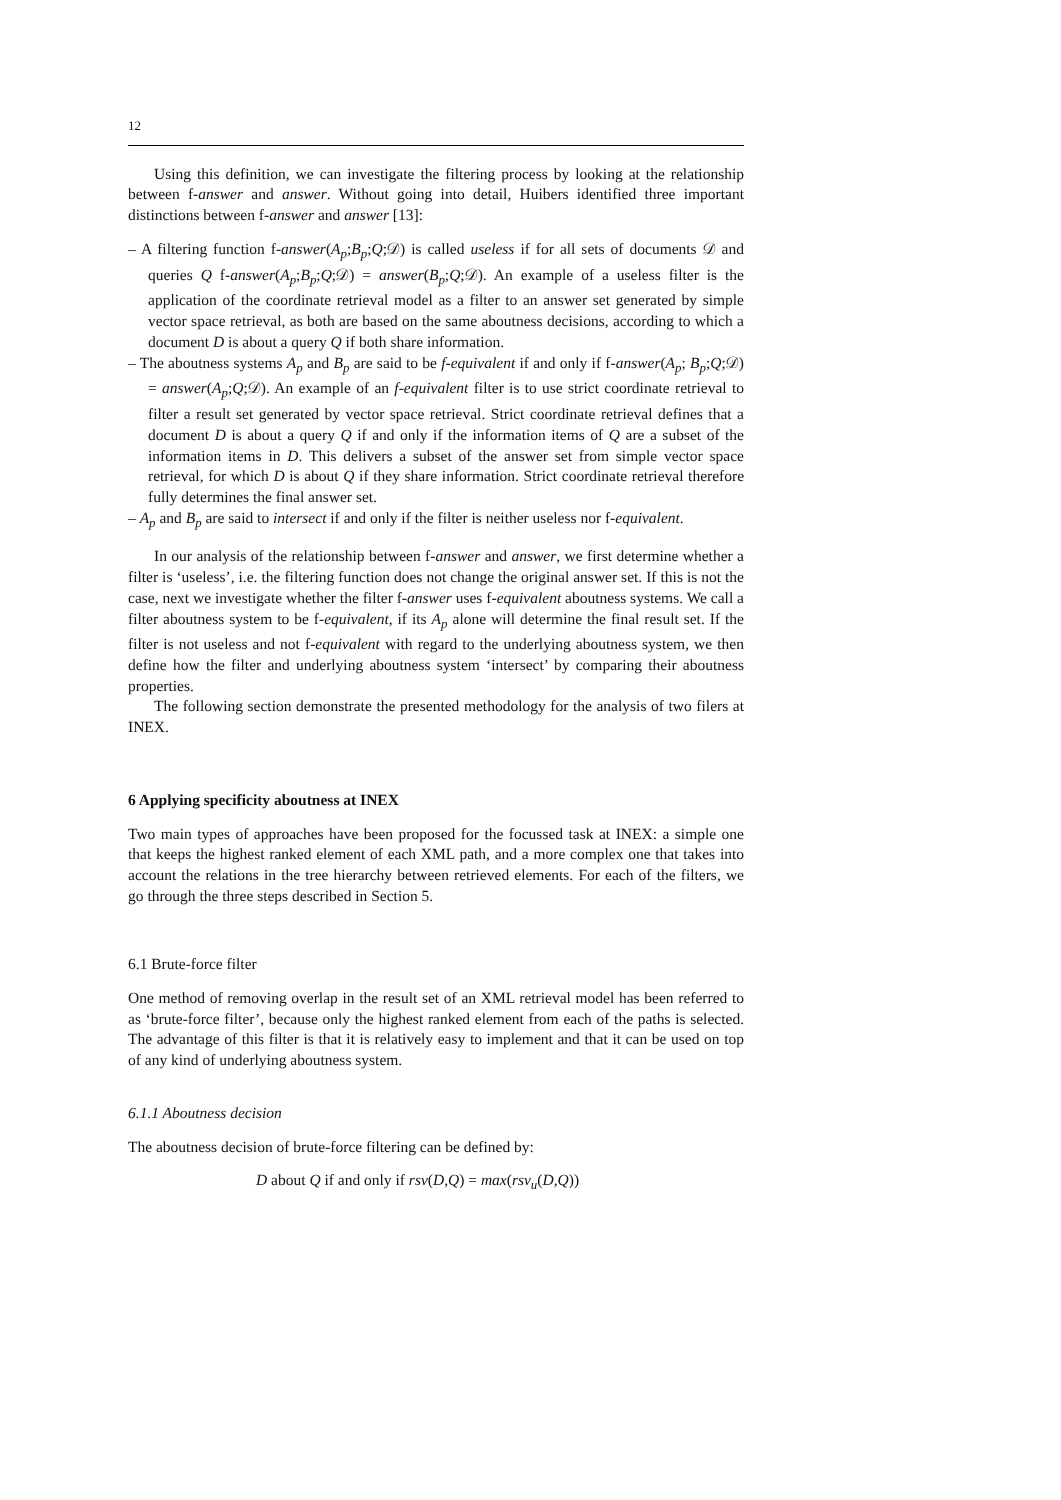12
Using this definition, we can investigate the filtering process by looking at the relationship between f-answer and answer. Without going into detail, Huibers identified three important distinctions between f-answer and answer [13]:
– A filtering function f-answer(A<sub>p</sub>;B<sub>p</sub>;Q;𝒟) is called useless if for all sets of documents 𝒟 and queries Q f-answer(A<sub>p</sub>;B<sub>p</sub>;Q;𝒟) = answer(B<sub>p</sub>;Q;𝒟). An example of a useless filter is the application of the coordinate retrieval model as a filter to an answer set generated by simple vector space retrieval, as both are based on the same aboutness decisions, according to which a document D is about a query Q if both share information.
– The aboutness systems A<sub>p</sub> and B<sub>p</sub> are said to be f-equivalent if and only if f-answer(A<sub>p</sub>; B<sub>p</sub>;Q;𝒟) = answer(A<sub>p</sub>;Q;𝒟). An example of an f-equivalent filter is to use strict coordinate retrieval to filter a result set generated by vector space retrieval. Strict coordinate retrieval defines that a document D is about a query Q if and only if the information items of Q are a subset of the information items in D. This delivers a subset of the answer set from simple vector space retrieval, for which D is about Q if they share information. Strict coordinate retrieval therefore fully determines the final answer set.
– A<sub>p</sub> and B<sub>p</sub> are said to intersect if and only if the filter is neither useless nor f-equivalent.
In our analysis of the relationship between f-answer and answer, we first determine whether a filter is ‘useless’, i.e. the filtering function does not change the original answer set. If this is not the case, next we investigate whether the filter f-answer uses f-equivalent aboutness systems. We call a filter aboutness system to be f-equivalent, if its A<sub>p</sub> alone will determine the final result set. If the filter is not useless and not f-equivalent with regard to the underlying aboutness system, we then define how the filter and underlying aboutness system ‘intersect’ by comparing their aboutness properties.
The following section demonstrate the presented methodology for the analysis of two filers at INEX.
6 Applying specificity aboutness at INEX
Two main types of approaches have been proposed for the focussed task at INEX: a simple one that keeps the highest ranked element of each XML path, and a more complex one that takes into account the relations in the tree hierarchy between retrieved elements. For each of the filters, we go through the three steps described in Section 5.
6.1 Brute-force filter
One method of removing overlap in the result set of an XML retrieval model has been referred to as ‘brute-force filter’, because only the highest ranked element from each of the paths is selected. The advantage of this filter is that it is relatively easy to implement and that it can be used on top of any kind of underlying aboutness system.
6.1.1 Aboutness decision
The aboutness decision of brute-force filtering can be defined by:
D about Q if and only if rsv(D,Q) = max(rsv<sub>u</sub>(D,Q))